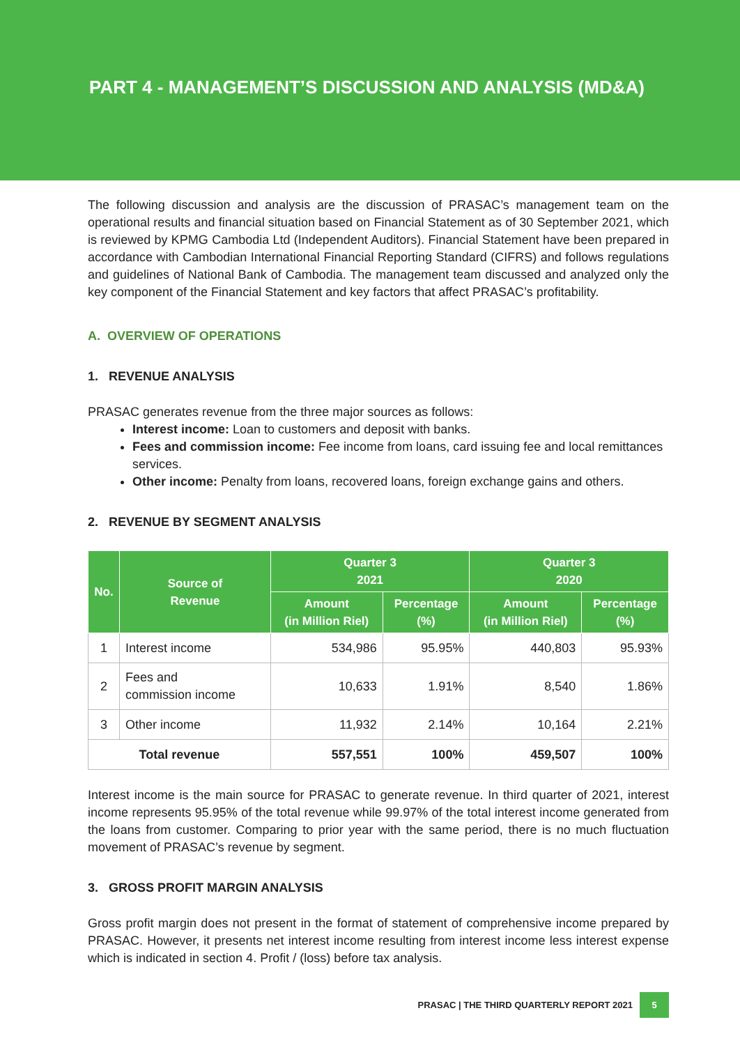PART 4 - MANAGEMENT’S DISCUSSION AND ANALYSIS (MD&A)
The following discussion and analysis are the discussion of PRASAC’s management team on the operational results and financial situation based on Financial Statement as of 30 September 2021, which is reviewed by KPMG Cambodia Ltd (Independent Auditors). Financial Statement have been prepared in accordance with Cambodian International Financial Reporting Standard (CIFRS) and follows regulations and guidelines of National Bank of Cambodia. The management team discussed and analyzed only the key component of the Financial Statement and key factors that affect PRASAC’s profitability.
A. OVERVIEW OF OPERATIONS
1. REVENUE ANALYSIS
PRASAC generates revenue from the three major sources as follows:
Interest income: Loan to customers and deposit with banks.
Fees and commission income: Fee income from loans, card issuing fee and local remittances services.
Other income: Penalty from loans, recovered loans, foreign exchange gains and others.
2. REVENUE BY SEGMENT ANALYSIS
| No. | Source of Revenue | Quarter 3 2021 | | Quarter 3 2020 | |
| --- | --- | --- | --- | --- | --- |
| | | Amount (in Million Riel) | Percentage (%) | Amount (in Million Riel) | Percentage (%) |
| 1 | Interest income | 534,986 | 95.95% | 440,803 | 95.93% |
| 2 | Fees and commission income | 10,633 | 1.91% | 8,540 | 1.86% |
| 3 | Other income | 11,932 | 2.14% | 10,164 | 2.21% |
| Total revenue | | 557,551 | 100% | 459,507 | 100% |
Interest income is the main source for PRASAC to generate revenue. In third quarter of 2021, interest income represents 95.95% of the total revenue while 99.97% of the total interest income generated from the loans from customer. Comparing to prior year with the same period, there is no much fluctuation movement of PRASAC’s revenue by segment.
3. GROSS PROFIT MARGIN ANALYSIS
Gross profit margin does not present in the format of statement of comprehensive income prepared by PRASAC. However, it presents net interest income resulting from interest income less interest expense which is indicated in section 4. Profit / (loss) before tax analysis.
PRASAC | THE THIRD QUARTERLY REPORT 2021 5